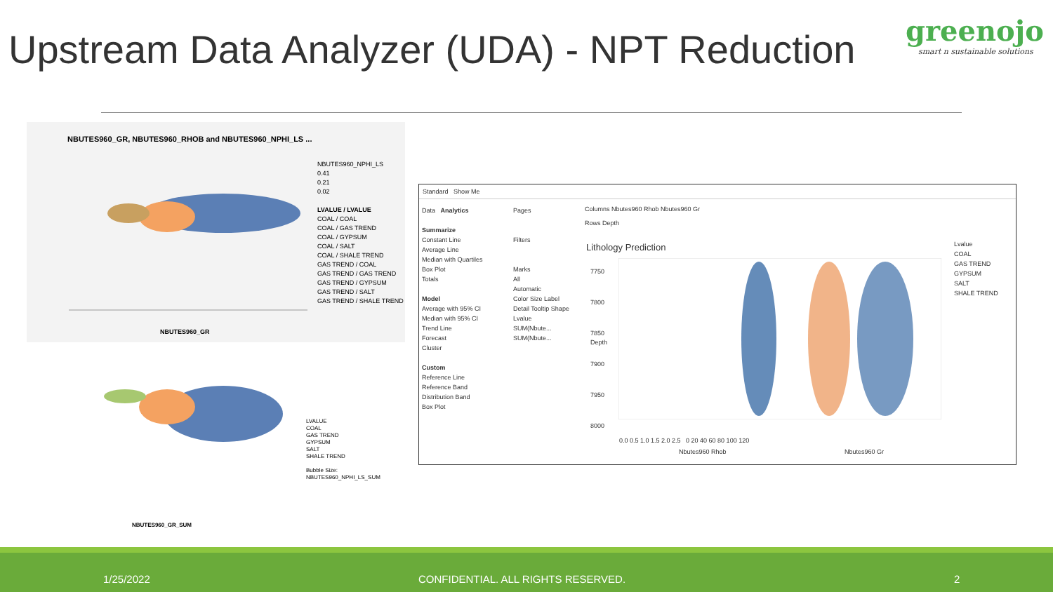Upstream Data Analyzer (UDA) - NPT Reduction
greenojo
smart n sustainable solutions
NBUTES960_GR, NBUTES960_RHOB and NBUTES960_NPHI_LS ...
NBUTES960_NPHI_LS
0.41
0.21
0.02
LVALUE / LVALUE
COAL / COAL
COAL / GAS TREND
COAL / GYPSUM
COAL / SALT
COAL / SHALE TREND
GAS TREND / COAL
GAS TREND / GAS TREND
GAS TREND / GYPSUM
GAS TREND / SALT
GAS TREND / SHALE TREND
NBUTES960_GR
LVALUE
COAL
GAS TREND
GYPSUM
SALT
SHALE TREND
Bubble Size:
NBUTES960_NPHI_LS_SUM
NBUTES960_GR_SUM
Standard Show Me
Data Analytics
Summarize
Constant Line
Average Line
Median with Quartiles
Box Plot
Totals
Model
Average with 95% CI
Median with 95% CI
Trend Line
Forecast
Cluster
Custom
Reference Line
Reference Band
Distribution Band
Box Plot
Pages
Filters
Marks
All
Automatic
Color Size Label
Detail Tooltip Shape
Lvalue
SUM(Nbute...
SUM(Nbute...
Columns Nbutes960 Rhob Nbutes960 Gr
Rows Depth
Lithology Prediction
7750
7800
7850
7900
7950
8000
0.0 0.5 1.0 1.5 2.0 2.5 0 20 40 60 80 100 120
Nbutes960 Rhob Nbutes960 Gr
Depth
Lvalue
COAL
GAS TREND
GYPSUM
SALT
SHALE TREND
1/25/2022 CONFIDENTIAL. ALL RIGHTS RESERVED. 2